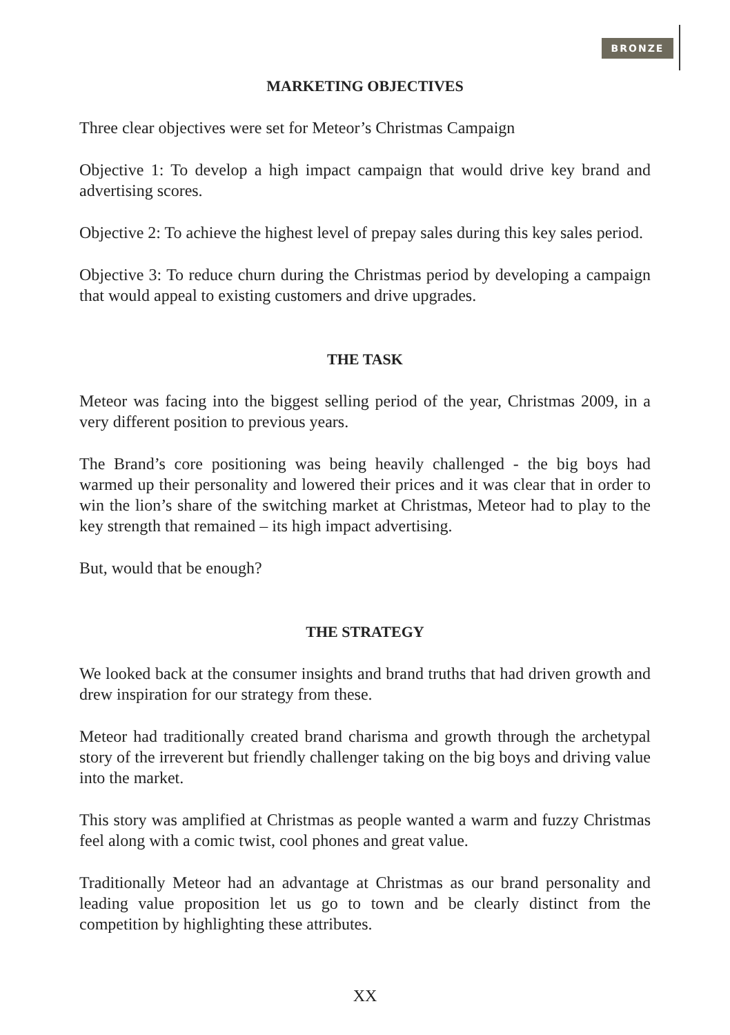BRONZE
MARKETING OBJECTIVES
Three clear objectives were set for Meteor’s Christmas Campaign
Objective 1: To develop a high impact campaign that would drive key brand and advertising scores.
Objective 2: To achieve the highest level of prepay sales during this key sales period.
Objective 3: To reduce churn during the Christmas period by developing a campaign that would appeal to existing customers and drive upgrades.
THE TASK
Meteor was facing into the biggest selling period of the year, Christmas 2009, in a very different position to previous years.
The Brand’s core positioning was being heavily challenged - the big boys had warmed up their personality and lowered their prices and it was clear that in order to win the lion’s share of the switching market at Christmas, Meteor had to play to the key strength that remained – its high impact advertising.
But, would that be enough?
THE STRATEGY
We looked back at the consumer insights and brand truths that had driven growth and drew inspiration for our strategy from these.
Meteor had traditionally created brand charisma and growth through the archetypal story of the irreverent but friendly challenger taking on the big boys and driving value into the market.
This story was amplified at Christmas as people wanted a warm and fuzzy Christmas feel along with a comic twist, cool phones and great value.
Traditionally Meteor had an advantage at Christmas as our brand personality and leading value proposition let us go to town and be clearly distinct from the competition by highlighting these attributes.
XX